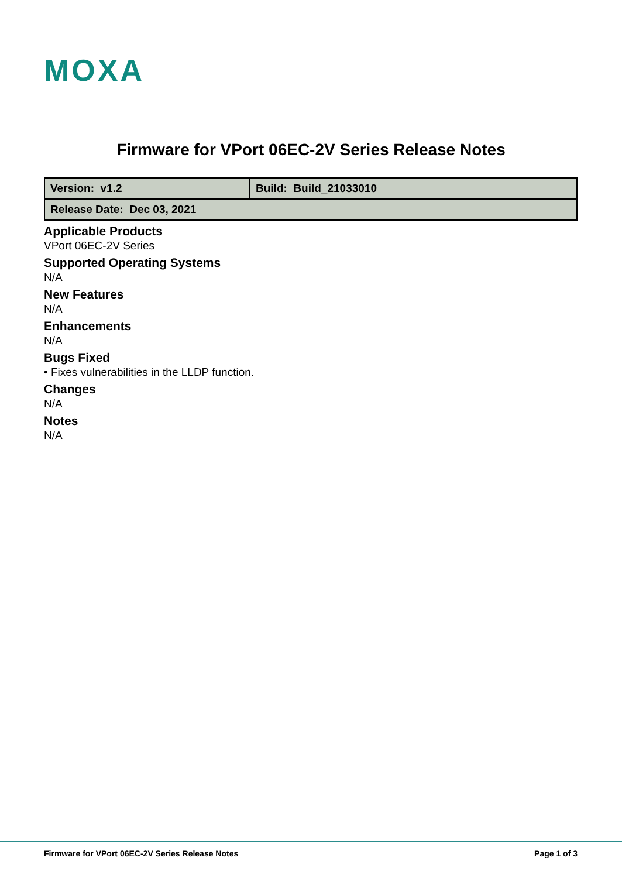MOXA
Firmware for VPort 06EC-2V Series Release Notes
| Version: v1.2 | Build: Build_21033010 |
| Release Date: Dec 03, 2021 | |
Applicable Products
VPort 06EC-2V Series
Supported Operating Systems
N/A
New Features
N/A
Enhancements
N/A
Bugs Fixed
• Fixes vulnerabilities in the LLDP function.
Changes
N/A
Notes
N/A
Firmware for VPort 06EC-2V Series Release Notes Page 1 of 3